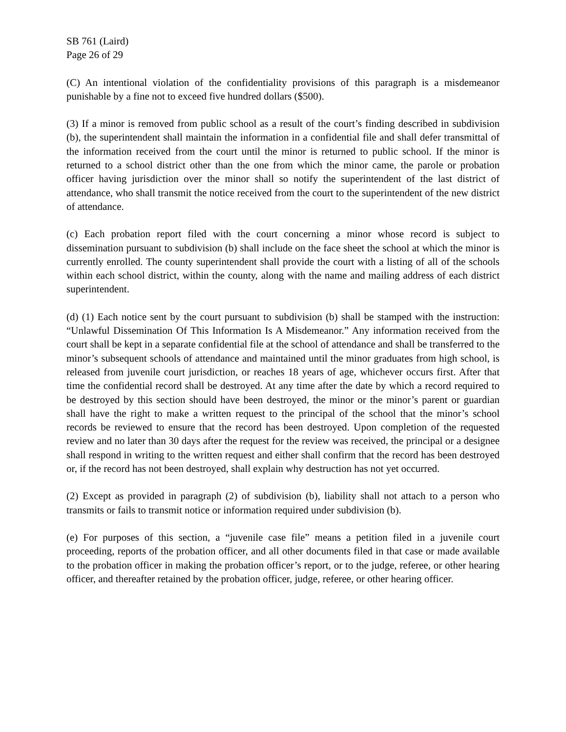SB 761 (Laird)
Page 26 of 29
(C) An intentional violation of the confidentiality provisions of this paragraph is a misdemeanor punishable by a fine not to exceed five hundred dollars ($500).
(3) If a minor is removed from public school as a result of the court’s finding described in subdivision (b), the superintendent shall maintain the information in a confidential file and shall defer transmittal of the information received from the court until the minor is returned to public school. If the minor is returned to a school district other than the one from which the minor came, the parole or probation officer having jurisdiction over the minor shall so notify the superintendent of the last district of attendance, who shall transmit the notice received from the court to the superintendent of the new district of attendance.
(c) Each probation report filed with the court concerning a minor whose record is subject to dissemination pursuant to subdivision (b) shall include on the face sheet the school at which the minor is currently enrolled. The county superintendent shall provide the court with a listing of all of the schools within each school district, within the county, along with the name and mailing address of each district superintendent.
(d) (1) Each notice sent by the court pursuant to subdivision (b) shall be stamped with the instruction: “Unlawful Dissemination Of This Information Is A Misdemeanor.” Any information received from the court shall be kept in a separate confidential file at the school of attendance and shall be transferred to the minor’s subsequent schools of attendance and maintained until the minor graduates from high school, is released from juvenile court jurisdiction, or reaches 18 years of age, whichever occurs first. After that time the confidential record shall be destroyed. At any time after the date by which a record required to be destroyed by this section should have been destroyed, the minor or the minor’s parent or guardian shall have the right to make a written request to the principal of the school that the minor’s school records be reviewed to ensure that the record has been destroyed. Upon completion of the requested review and no later than 30 days after the request for the review was received, the principal or a designee shall respond in writing to the written request and either shall confirm that the record has been destroyed or, if the record has not been destroyed, shall explain why destruction has not yet occurred.
(2) Except as provided in paragraph (2) of subdivision (b), liability shall not attach to a person who transmits or fails to transmit notice or information required under subdivision (b).
(e) For purposes of this section, a “juvenile case file” means a petition filed in a juvenile court proceeding, reports of the probation officer, and all other documents filed in that case or made available to the probation officer in making the probation officer’s report, or to the judge, referee, or other hearing officer, and thereafter retained by the probation officer, judge, referee, or other hearing officer.